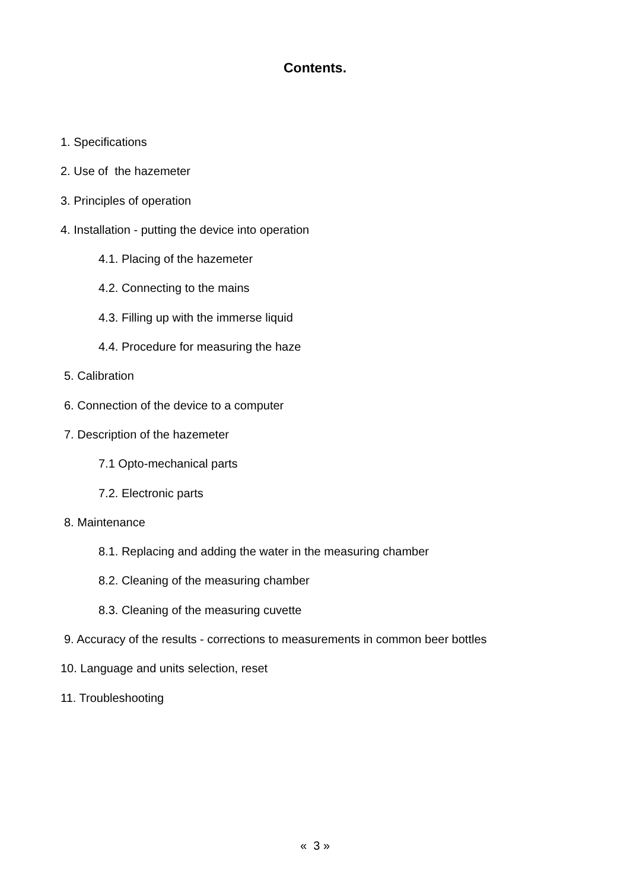Contents.
1. Specifications
2. Use of the hazemeter
3. Principles of operation
4. Installation - putting the device into operation
4.1. Placing of the hazemeter
4.2. Connecting to the mains
4.3. Filling up with the immerse liquid
4.4. Procedure for measuring the haze
5. Calibration
6. Connection of the device to a computer
7. Description of the hazemeter
7.1 Opto-mechanical parts
7.2. Electronic parts
8. Maintenance
8.1. Replacing and adding the water in the measuring chamber
8.2. Cleaning of the measuring chamber
8.3. Cleaning of the measuring cuvette
9. Accuracy of the results - corrections to measurements in common beer bottles
10. Language and units selection, reset
11. Troubleshooting
« 3 »